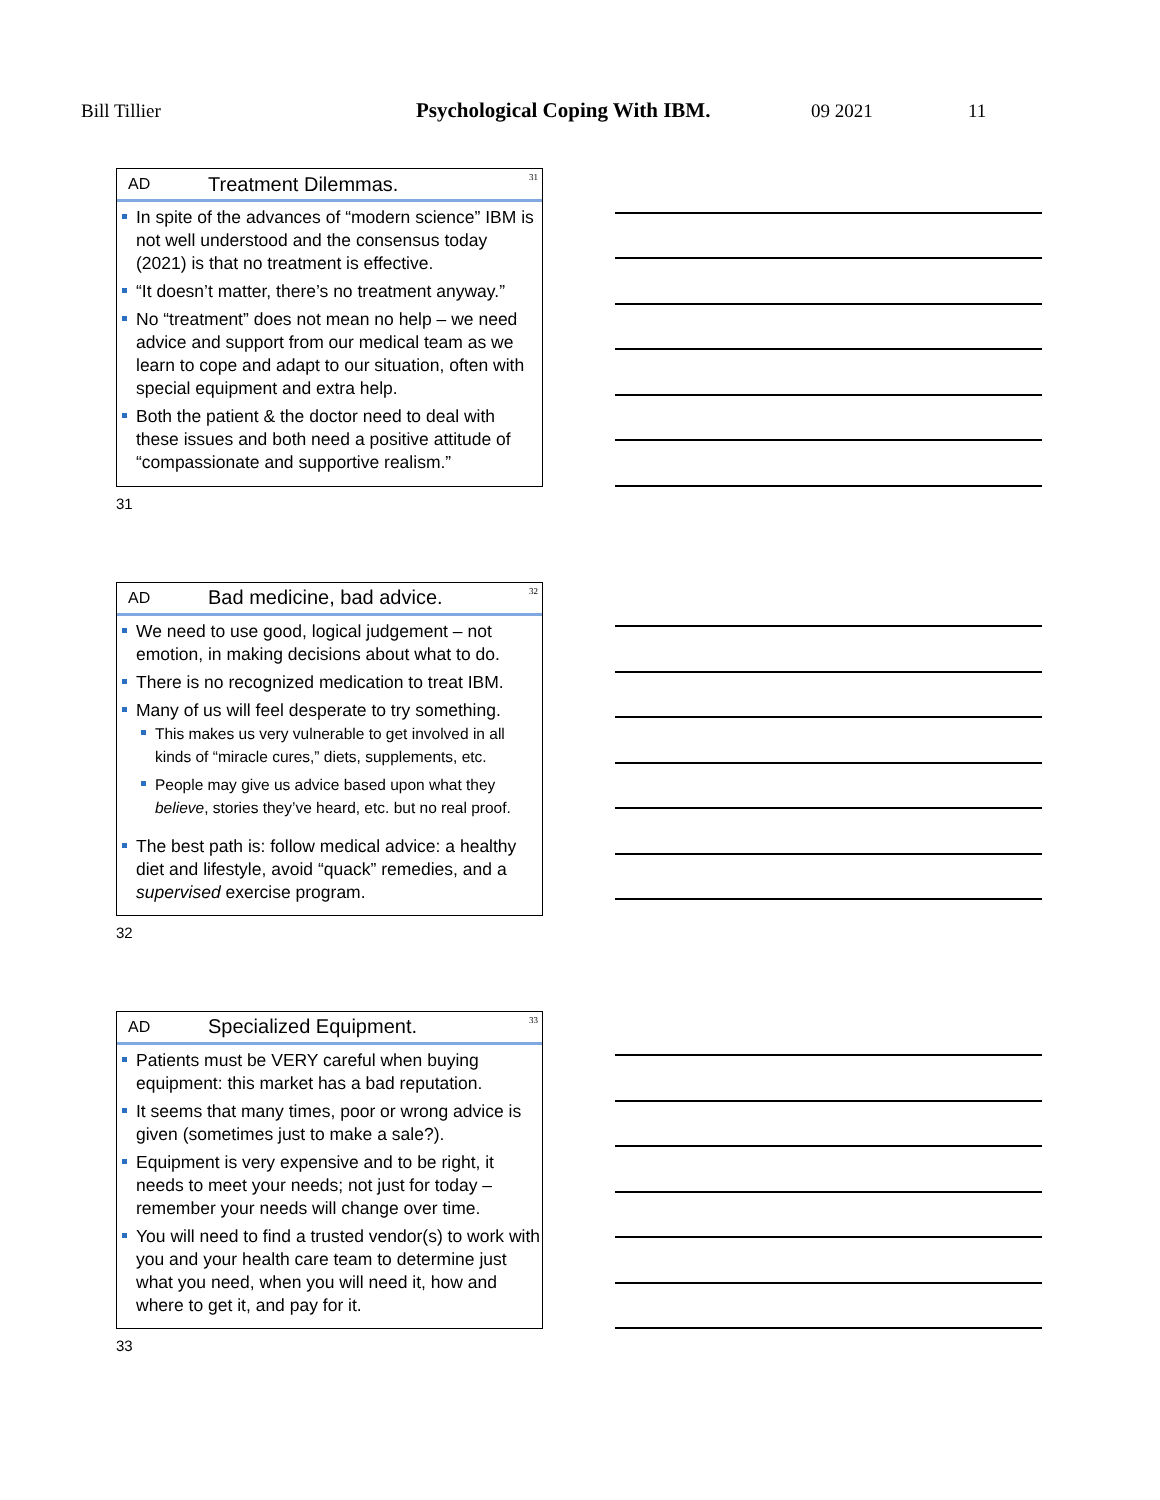Bill Tillier Psychological Coping With IBM. 09 2021 11
AD Treatment Dilemmas. 31
In spite of the advances of “modern science” IBM is not well understood and the consensus today (2021) is that no treatment is effective.
“It doesn’t matter, there’s no treatment anyway.”
No “treatment” does not mean no help – we need advice and support from our medical team as we learn to cope and adapt to our situation, often with special equipment and extra help.
Both the patient & the doctor need to deal with these issues and both need a positive attitude of “compassionate and supportive realism.”
31
AD Bad medicine, bad advice. 32
We need to use good, logical judgement – not emotion, in making decisions about what to do.
There is no recognized medication to treat IBM.
Many of us will feel desperate to try something.
This makes us very vulnerable to get involved in all kinds of “miracle cures,” diets, supplements, etc.
People may give us advice based upon what they believe, stories they’ve heard, etc. but no real proof.
The best path is: follow medical advice: a healthy diet and lifestyle, avoid “quack” remedies, and a supervised exercise program.
32
AD Specialized Equipment. 33
Patients must be VERY careful when buying equipment: this market has a bad reputation.
It seems that many times, poor or wrong advice is given (sometimes just to make a sale?).
Equipment is very expensive and to be right, it needs to meet your needs; not just for today – remember your needs will change over time.
You will need to find a trusted vendor(s) to work with you and your health care team to determine just what you need, when you will need it, how and where to get it, and pay for it.
33